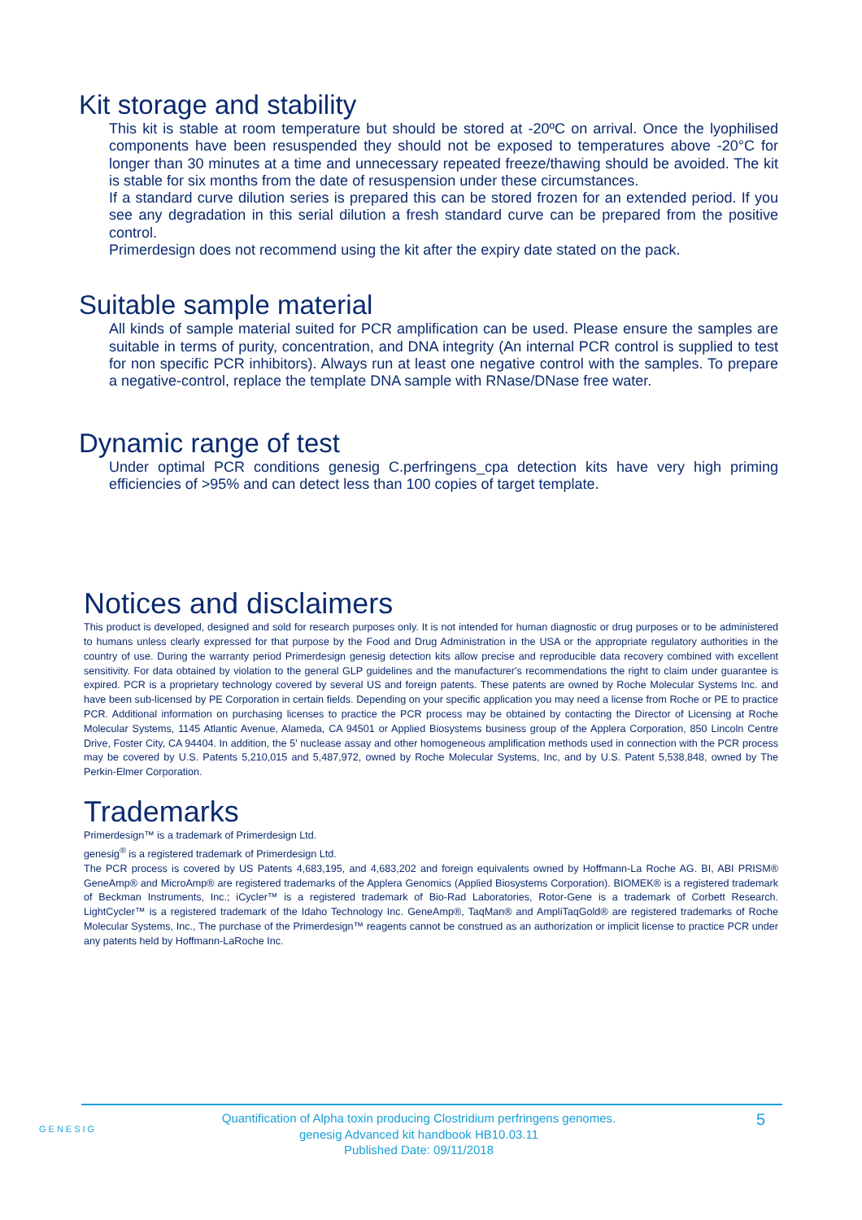Kit storage and stability
This kit is stable at room temperature but should be stored at -20ºC on arrival. Once the lyophilised components have been resuspended they should not be exposed to temperatures above -20°C for longer than 30 minutes at a time and unnecessary repeated freeze/thawing should be avoided. The kit is stable for six months from the date of resuspension under these circumstances.
If a standard curve dilution series is prepared this can be stored frozen for an extended period. If you see any degradation in this serial dilution a fresh standard curve can be prepared from the positive control.
Primerdesign does not recommend using the kit after the expiry date stated on the pack.
Suitable sample material
All kinds of sample material suited for PCR amplification can be used. Please ensure the samples are suitable in terms of purity, concentration, and DNA integrity (An internal PCR control is supplied to test for non specific PCR inhibitors). Always run at least one negative control with the samples. To prepare a negative-control, replace the template DNA sample with RNase/DNase free water.
Dynamic range of test
Under optimal PCR conditions genesig C.perfringens_cpa detection kits have very high priming efficiencies of >95% and can detect less than 100 copies of target template.
Notices and disclaimers
This product is developed, designed and sold for research purposes only. It is not intended for human diagnostic or drug purposes or to be administered to humans unless clearly expressed for that purpose by the Food and Drug Administration in the USA or the appropriate regulatory authorities in the country of use. During the warranty period Primerdesign genesig detection kits allow precise and reproducible data recovery combined with excellent sensitivity. For data obtained by violation to the general GLP guidelines and the manufacturer's recommendations the right to claim under guarantee is expired. PCR is a proprietary technology covered by several US and foreign patents. These patents are owned by Roche Molecular Systems Inc. and have been sub-licensed by PE Corporation in certain fields. Depending on your specific application you may need a license from Roche or PE to practice PCR. Additional information on purchasing licenses to practice the PCR process may be obtained by contacting the Director of Licensing at Roche Molecular Systems, 1145 Atlantic Avenue, Alameda, CA 94501 or Applied Biosystems business group of the Applera Corporation, 850 Lincoln Centre Drive, Foster City, CA 94404. In addition, the 5' nuclease assay and other homogeneous amplification methods used in connection with the PCR process may be covered by U.S. Patents 5,210,015 and 5,487,972, owned by Roche Molecular Systems, Inc, and by U.S. Patent 5,538,848, owned by The Perkin-Elmer Corporation.
Trademarks
Primerdesign™ is a trademark of Primerdesign Ltd.
genesig<sup>®</sup> is a registered trademark of Primerdesign Ltd.
The PCR process is covered by US Patents 4,683,195, and 4,683,202 and foreign equivalents owned by Hoffmann-La Roche AG. BI, ABI PRISM® GeneAmp® and MicroAmp® are registered trademarks of the Applera Genomics (Applied Biosystems Corporation). BIOMEK® is a registered trademark of Beckman Instruments, Inc.; iCycler™ is a registered trademark of Bio-Rad Laboratories, Rotor-Gene is a trademark of Corbett Research. LightCycler™ is a registered trademark of the Idaho Technology Inc. GeneAmp®, TaqMan® and AmpliTaqGold® are registered trademarks of Roche Molecular Systems, Inc., The purchase of the Primerdesign™ reagents cannot be construed as an authorization or implicit license to practice PCR under any patents held by Hoffmann-LaRoche Inc.
GENESIG
Quantification of Alpha toxin producing Clostridium perfringens genomes.
genesig Advanced kit handbook HB10.03.11
Published Date: 09/11/2018
5